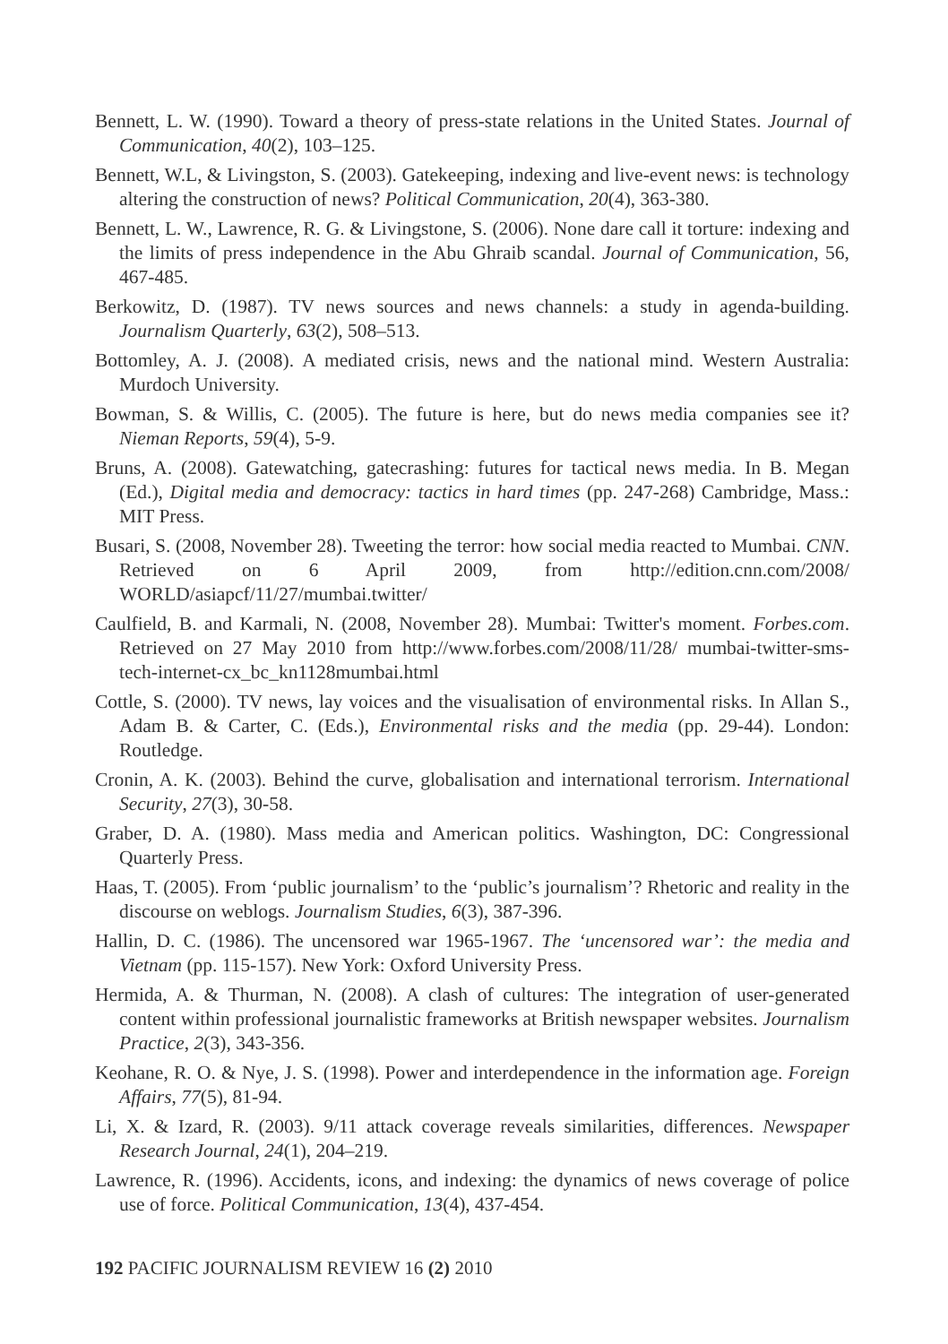Bennett, L. W. (1990). Toward a theory of press-state relations in the United States. Journal of Communication, 40(2), 103–125.
Bennett, W.L, & Livingston, S. (2003). Gatekeeping, indexing and live-event news: is technology altering the construction of news? Political Communication, 20(4), 363-380.
Bennett, L. W., Lawrence, R. G. & Livingstone, S. (2006). None dare call it torture: indexing and the limits of press independence in the Abu Ghraib scandal. Journal of Communication, 56, 467-485.
Berkowitz, D. (1987). TV news sources and news channels: a study in agenda-building. Journalism Quarterly, 63(2), 508–513.
Bottomley, A. J. (2008). A mediated crisis, news and the national mind. Western Australia: Murdoch University.
Bowman, S. & Willis, C. (2005). The future is here, but do news media companies see it? Nieman Reports, 59(4), 5-9.
Bruns, A. (2008). Gatewatching, gatecrashing: futures for tactical news media. In B. Megan (Ed.), Digital media and democracy: tactics in hard times (pp. 247-268) Cambridge, Mass.: MIT Press.
Busari, S. (2008, November 28). Tweeting the terror: how social media reacted to Mumbai. CNN. Retrieved on 6 April 2009, from http://edition.cnn.com/2008/ WORLD/asiapcf/11/27/mumbai.twitter/
Caulfield, B. and Karmali, N. (2008, November 28). Mumbai: Twitter's moment. Forbes.com. Retrieved on 27 May 2010 from http://www.forbes.com/2008/11/28/ mumbai-twitter-sms-tech-internet-cx_bc_kn1128mumbai.html
Cottle, S. (2000). TV news, lay voices and the visualisation of environmental risks. In Allan S., Adam B. & Carter, C. (Eds.), Environmental risks and the media (pp. 29-44). London: Routledge.
Cronin, A. K. (2003). Behind the curve, globalisation and international terrorism. International Security, 27(3), 30-58.
Graber, D. A. (1980). Mass media and American politics. Washington, DC: Congressional Quarterly Press.
Haas, T. (2005). From ‘public journalism’ to the ‘public’s journalism’? Rhetoric and reality in the discourse on weblogs. Journalism Studies, 6(3), 387-396.
Hallin, D. C. (1986). The uncensored war 1965-1967. The ‘uncensored war’: the media and Vietnam (pp. 115-157). New York: Oxford University Press.
Hermida, A. & Thurman, N. (2008). A clash of cultures: The integration of user-generated content within professional journalistic frameworks at British newspaper websites. Journalism Practice, 2(3), 343-356.
Keohane, R. O. & Nye, J. S. (1998). Power and interdependence in the information age. Foreign Affairs, 77(5), 81-94.
Li, X. & Izard, R. (2003). 9/11 attack coverage reveals similarities, differences. Newspaper Research Journal, 24(1), 204–219.
Lawrence, R. (1996). Accidents, icons, and indexing: the dynamics of news coverage of police use of force. Political Communication, 13(4), 437-454.
192 PACIFIC JOURNALISM REVIEW 16 (2) 2010